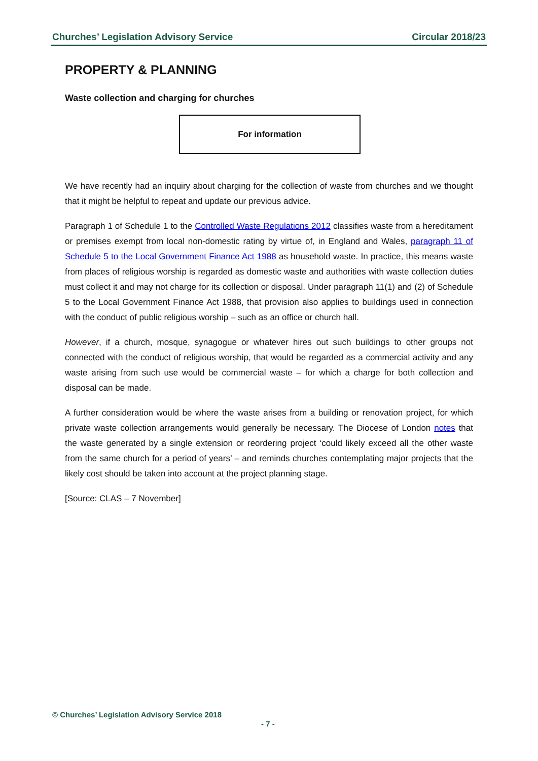Churches’ Legislation Advisory Service Circular 2018/23
PROPERTY & PLANNING
Waste collection and charging for churches
For information
We have recently had an inquiry about charging for the collection of waste from churches and we thought that it might be helpful to repeat and update our previous advice.
Paragraph 1 of Schedule 1 to the Controlled Waste Regulations 2012 classifies waste from a hereditament or premises exempt from local non-domestic rating by virtue of, in England and Wales, paragraph 11 of Schedule 5 to the Local Government Finance Act 1988 as household waste. In practice, this means waste from places of religious worship is regarded as domestic waste and authorities with waste collection duties must collect it and may not charge for its collection or disposal. Under paragraph 11(1) and (2) of Schedule 5 to the Local Government Finance Act 1988, that provision also applies to buildings used in connection with the conduct of public religious worship – such as an office or church hall.
However, if a church, mosque, synagogue or whatever hires out such buildings to other groups not connected with the conduct of religious worship, that would be regarded as a commercial activity and any waste arising from such use would be commercial waste – for which a charge for both collection and disposal can be made.
A further consideration would be where the waste arises from a building or renovation project, for which private waste collection arrangements would generally be necessary. The Diocese of London notes that the waste generated by a single extension or reordering project ‘could likely exceed all the other waste from the same church for a period of years’ – and reminds churches contemplating major projects that the likely cost should be taken into account at the project planning stage.
[Source: CLAS – 7 November]
© Churches’ Legislation Advisory Service 2018
- 7 -